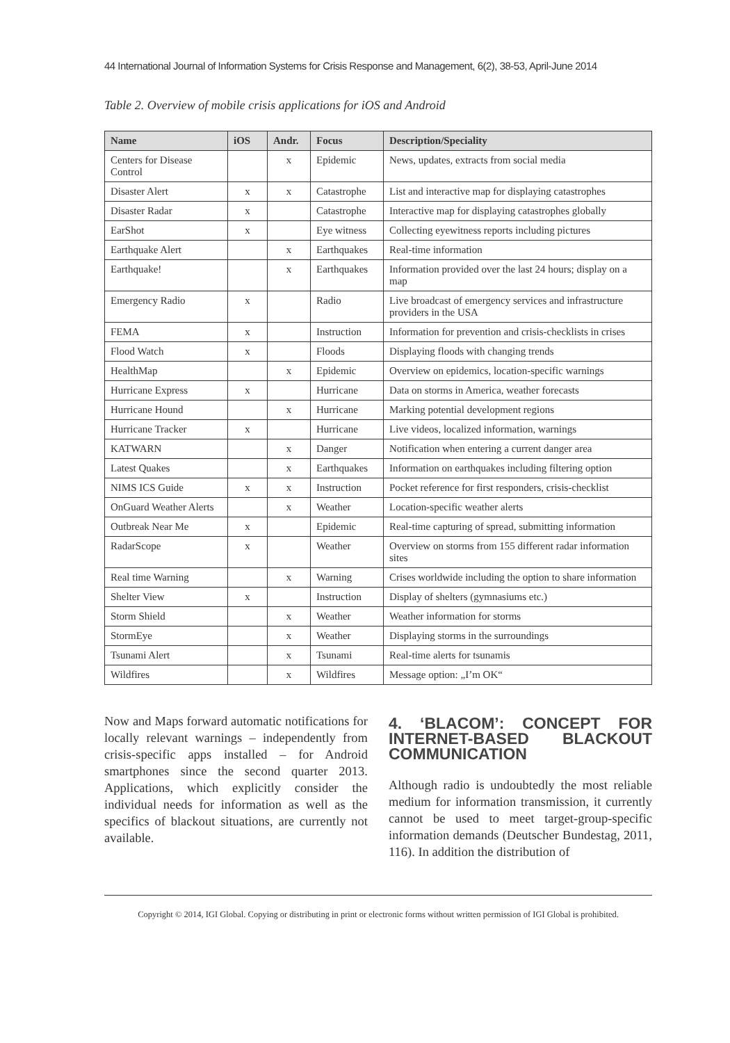44 International Journal of Information Systems for Crisis Response and Management, 6(2), 38-53, April-June 2014
Table 2. Overview of mobile crisis applications for iOS and Android
| Name | iOS | Andr. | Focus | Description/Speciality |
| --- | --- | --- | --- | --- |
| Centers for Disease Control | | x | Epidemic | News, updates, extracts from social media |
| Disaster Alert | x | x | Catastrophe | List and interactive map for displaying catastrophes |
| Disaster Radar | x | | Catastrophe | Interactive map for displaying catastrophes globally |
| EarShot | x | | Eye witness | Collecting eyewitness reports including pictures |
| Earthquake Alert | | x | Earthquakes | Real-time information |
| Earthquake! | | x | Earthquakes | Information provided over the last 24 hours; display on a map |
| Emergency Radio | x | | Radio | Live broadcast of emergency services and infrastructure providers in the USA |
| FEMA | x | | Instruction | Information for prevention and crisis-checklists in crises |
| Flood Watch | x | | Floods | Displaying floods with changing trends |
| HealthMap | | x | Epidemic | Overview on epidemics, location-specific warnings |
| Hurricane Express | x | | Hurricane | Data on storms in America, weather forecasts |
| Hurricane Hound | | x | Hurricane | Marking potential development regions |
| Hurricane Tracker | x | | Hurricane | Live videos, localized information, warnings |
| KATWARN | | x | Danger | Notification when entering a current danger area |
| Latest Quakes | | x | Earthquakes | Information on earthquakes including filtering option |
| NIMS ICS Guide | x | x | Instruction | Pocket reference for first responders, crisis-checklist |
| OnGuard Weather Alerts | | x | Weather | Location-specific weather alerts |
| Outbreak Near Me | x | | Epidemic | Real-time capturing of spread, submitting information |
| RadarScope | x | | Weather | Overview on storms from 155 different radar information sites |
| Real time Warning | | x | Warning | Crises worldwide including the option to share information |
| Shelter View | x | | Instruction | Display of shelters (gymnasiums etc.) |
| Storm Shield | | x | Weather | Weather information for storms |
| StormEye | | x | Weather | Displaying storms in the surroundings |
| Tsunami Alert | | x | Tsunami | Real-time alerts for tsunamis |
| Wildfires | | x | Wildfires | Message option: „I’m OK“ |
Now and Maps forward automatic notifications for locally relevant warnings – independently from crisis-specific apps installed – for Android smartphones since the second quarter 2013. Applications, which explicitly consider the individual needs for information as well as the specifics of blackout situations, are currently not available.
4. ‘BLACOM’: CONCEPT FOR INTERNET-BASED BLACKOUT COMMUNICATION
Although radio is undoubtedly the most reliable medium for information transmission, it currently cannot be used to meet target-group-specific information demands (Deutscher Bundestag, 2011, 116). In addition the distribution of
Copyright © 2014, IGI Global. Copying or distributing in print or electronic forms without written permission of IGI Global is prohibited.